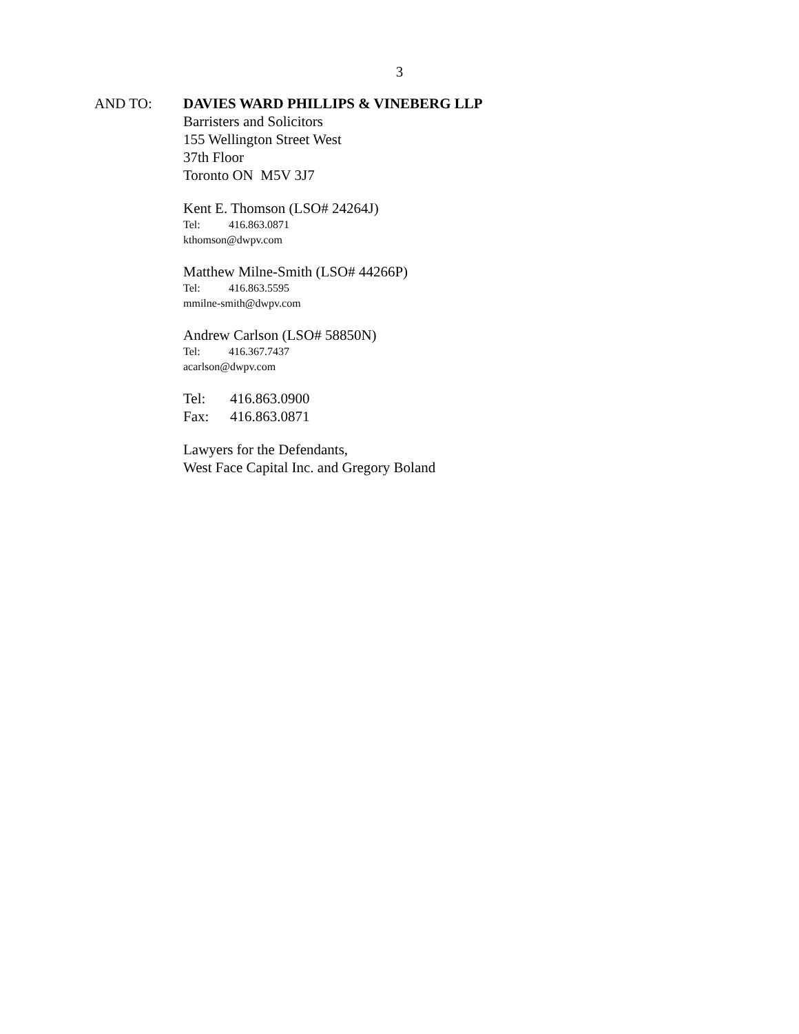3
AND TO: DAVIES WARD PHILLIPS & VINEBERG LLP
Barristers and Solicitors
155 Wellington Street West
37th Floor
Toronto ON M5V 3J7
Kent E. Thomson (LSO# 24264J)
Tel: 416.863.0871
kthomson@dwpv.com
Matthew Milne-Smith (LSO# 44266P)
Tel: 416.863.5595
mmilne-smith@dwpv.com
Andrew Carlson (LSO# 58850N)
Tel: 416.367.7437
acarlson@dwpv.com
Tel: 416.863.0900
Fax: 416.863.0871
Lawyers for the Defendants,
West Face Capital Inc. and Gregory Boland